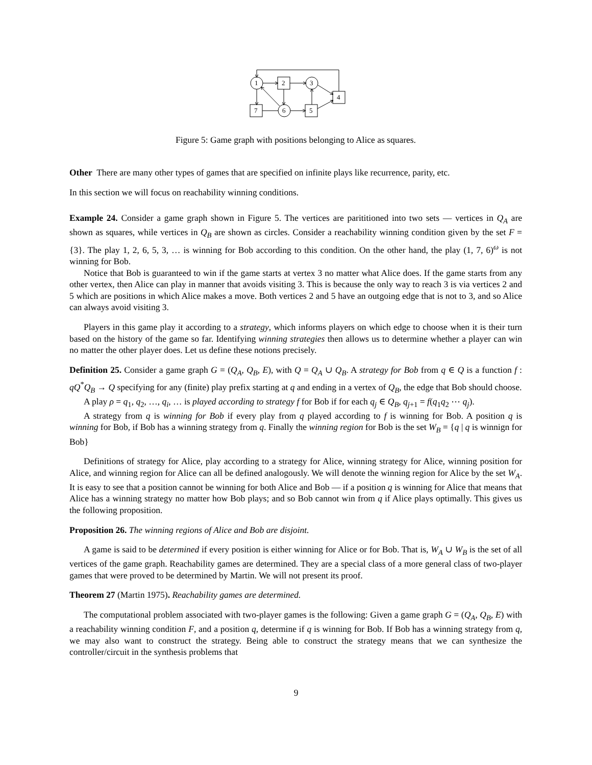1
2
3
4
7
6
5
Figure 5: Game graph with positions belonging to Alice as squares.
Other There are many other types of games that are specified on infinite plays like recurrence, parity, etc.
In this section we will focus on reachability winning conditions.
Example 24. Consider a game graph shown in Figure 5. The vertices are parititioned into two sets — vertices in Q<sub>A</sub> are shown as squares, while vertices in Q<sub>B</sub> are shown as circles. Consider a reachability winning condition given by the set F = {3}. The play 1, 2, 6, 5, 3, … is winning for Bob according to this condition. On the other hand, the play (1, 7, 6)<sup>ω</sup> is not winning for Bob.
Notice that Bob is guaranteed to win if the game starts at vertex 3 no matter what Alice does. If the game starts from any other vertex, then Alice can play in manner that avoids visiting 3. This is because the only way to reach 3 is via vertices 2 and 5 which are positions in which Alice makes a move. Both vertices 2 and 5 have an outgoing edge that is not to 3, and so Alice can always avoid visiting 3.
Players in this game play it according to a strategy, which informs players on which edge to choose when it is their turn based on the history of the game so far. Identifying winning strategies then allows us to determine whether a player can win no matter the other player does. Let us define these notions precisely.
Definition 25. Consider a game graph G = (Q<sub>A</sub>, Q<sub>B</sub>, E), with Q = Q<sub>A</sub> ∪ Q<sub>B</sub>. A strategy for Bob from q ∈ Q is a function f : qQ<sup>*</sup>Q<sub>B</sub> → Q specifying for any (finite) play prefix starting at q and ending in a vertex of Q<sub>B</sub>, the edge that Bob should choose.
A play ρ = q<sub>1</sub>, q<sub>2</sub>, …, q<sub>i</sub>, … is played according to strategy f for Bob if for each q<sub>j</sub> ∈ Q<sub>B</sub>, q<sub>j+1</sub> = f(q<sub>1</sub>q<sub>2</sub> ⋯ q<sub>j</sub>).
A strategy from q is winning for Bob if every play from q played according to f is winning for Bob. A position q is winning for Bob, if Bob has a winning strategy from q. Finally the winning region for Bob is the set W<sub>B</sub> = {q | q is winnign for Bob}
Definitions of strategy for Alice, play according to a strategy for Alice, winning strategy for Alice, winning position for Alice, and winning region for Alice can all be defined analogously. We will denote the winning region for Alice by the set W<sub>A</sub>. It is easy to see that a position cannot be winning for both Alice and Bob — if a position q is winning for Alice that means that Alice has a winning strategy no matter how Bob plays; and so Bob cannot win from q if Alice plays optimally. This gives us the following proposition.
Proposition 26. The winning regions of Alice and Bob are disjoint.
A game is said to be determined if every position is either winning for Alice or for Bob. That is, W<sub>A</sub> ∪ W<sub>B</sub> is the set of all vertices of the game graph. Reachability games are determined. They are a special class of a more general class of two-player games that were proved to be determined by Martin. We will not present its proof.
Theorem 27 (Martin 1975). Reachability games are determined.
The computational problem associated with two-player games is the following: Given a game graph G = (Q<sub>A</sub>, Q<sub>B</sub>, E) with a reachability winning condition F, and a position q, determine if q is winning for Bob. If Bob has a winning strategy from q, we may also want to construct the strategy. Being able to construct the strategy means that we can synthesize the controller/circuit in the synthesis problems that
9